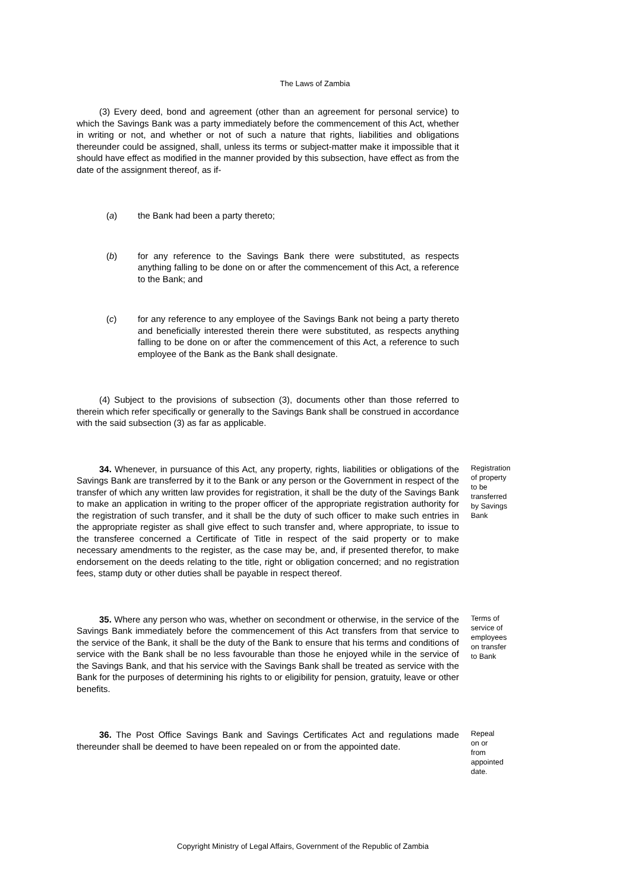The Laws of Zambia
(3) Every deed, bond and agreement (other than an agreement for personal service) to which the Savings Bank was a party immediately before the commencement of this Act, whether in writing or not, and whether or not of such a nature that rights, liabilities and obligations thereunder could be assigned, shall, unless its terms or subject-matter make it impossible that it should have effect as modified in the manner provided by this subsection, have effect as from the date of the assignment thereof, as if-
(a) the Bank had been a party thereto;
(b) for any reference to the Savings Bank there were substituted, as respects anything falling to be done on or after the commencement of this Act, a reference to the Bank; and
(c) for any reference to any employee of the Savings Bank not being a party thereto and beneficially interested therein there were substituted, as respects anything falling to be done on or after the commencement of this Act, a reference to such employee of the Bank as the Bank shall designate.
(4) Subject to the provisions of subsection (3), documents other than those referred to therein which refer specifically or generally to the Savings Bank shall be construed in accordance with the said subsection (3) as far as applicable.
34. Whenever, in pursuance of this Act, any property, rights, liabilities or obligations of the Savings Bank are transferred by it to the Bank or any person or the Government in respect of the transfer of which any written law provides for registration, it shall be the duty of the Savings Bank to make an application in writing to the proper officer of the appropriate registration authority for the registration of such transfer, and it shall be the duty of such officer to make such entries in the appropriate register as shall give effect to such transfer and, where appropriate, to issue to the transferee concerned a Certificate of Title in respect of the said property or to make necessary amendments to the register, as the case may be, and, if presented therefor, to make endorsement on the deeds relating to the title, right or obligation concerned; and no registration fees, stamp duty or other duties shall be payable in respect thereof.
Registration of property to be transferred by Savings Bank
35. Where any person who was, whether on secondment or otherwise, in the service of the Savings Bank immediately before the commencement of this Act transfers from that service to the service of the Bank, it shall be the duty of the Bank to ensure that his terms and conditions of service with the Bank shall be no less favourable than those he enjoyed while in the service of the Savings Bank, and that his service with the Savings Bank shall be treated as service with the Bank for the purposes of determining his rights to or eligibility for pension, gratuity, leave or other benefits.
Terms of service of employees on transfer to Bank
36. The Post Office Savings Bank and Savings Certificates Act and regulations made thereunder shall be deemed to have been repealed on or from the appointed date.
Repeal on or from appointed date.
Copyright Ministry of Legal Affairs, Government of the Republic of Zambia